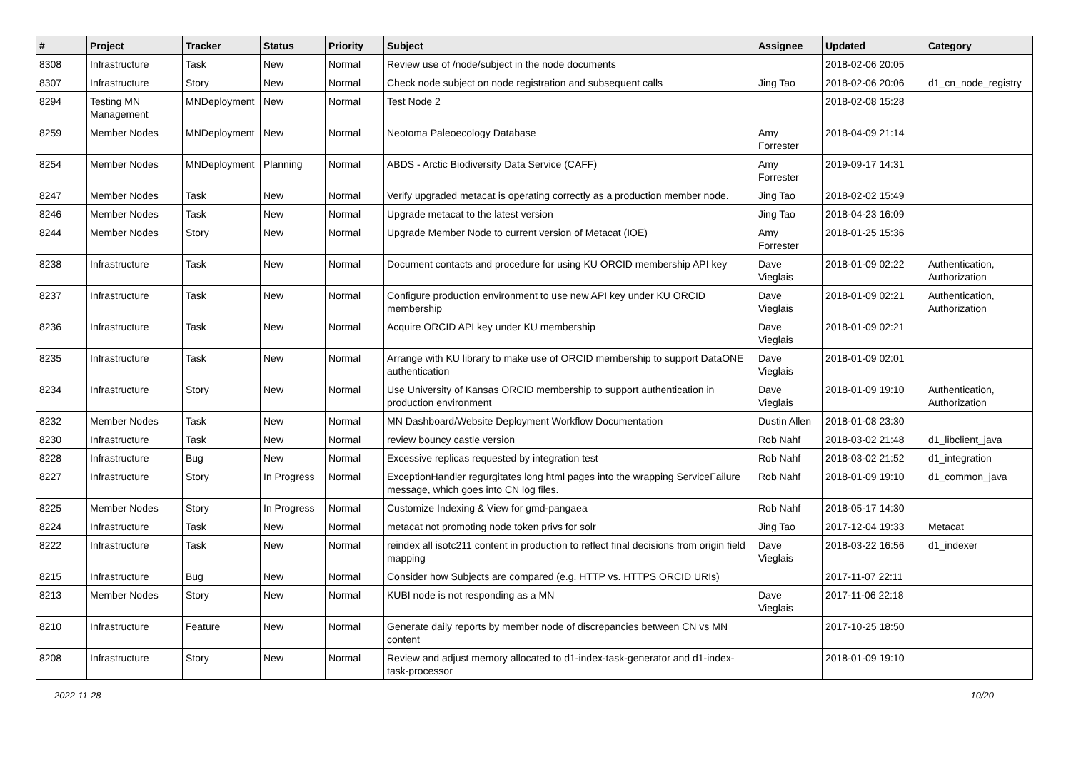| # | Project | Tracker | Status | Priority | Subject | Assignee | Updated | Category |
| --- | --- | --- | --- | --- | --- | --- | --- | --- |
| 8308 | Infrastructure | Task | New | Normal | Review use of /node/subject in the node documents | | 2018-02-06 20:05 | |
| 8307 | Infrastructure | Story | New | Normal | Check node subject on node registration and subsequent calls | Jing Tao | 2018-02-06 20:06 | d1_cn_node_registry |
| 8294 | Testing MN Management | MNDeployment | New | Normal | Test Node 2 | | 2018-02-08 15:28 | |
| 8259 | Member Nodes | MNDeployment | New | Normal | Neotoma Paleoecology Database | Amy Forrester | 2018-04-09 21:14 | |
| 8254 | Member Nodes | MNDeployment | Planning | Normal | ABDS - Arctic Biodiversity Data Service (CAFF) | Amy Forrester | 2019-09-17 14:31 | |
| 8247 | Member Nodes | Task | New | Normal | Verify upgraded metacat is operating correctly as a production member node. | Jing Tao | 2018-02-02 15:49 | |
| 8246 | Member Nodes | Task | New | Normal | Upgrade metacat to the latest version | Jing Tao | 2018-04-23 16:09 | |
| 8244 | Member Nodes | Story | New | Normal | Upgrade Member Node to current version of Metacat (IOE) | Amy Forrester | 2018-01-25 15:36 | |
| 8238 | Infrastructure | Task | New | Normal | Document contacts and procedure for using KU ORCID membership API key | Dave Vieglais | 2018-01-09 02:22 | Authentication, Authorization |
| 8237 | Infrastructure | Task | New | Normal | Configure production environment to use new API key under KU ORCID membership | Dave Vieglais | 2018-01-09 02:21 | Authentication, Authorization |
| 8236 | Infrastructure | Task | New | Normal | Acquire ORCID API key under KU membership | Dave Vieglais | 2018-01-09 02:21 | |
| 8235 | Infrastructure | Task | New | Normal | Arrange with KU library to make use of ORCID membership to support DataONE authentication | Dave Vieglais | 2018-01-09 02:01 | |
| 8234 | Infrastructure | Story | New | Normal | Use University of Kansas ORCID membership to support authentication in production environment | Dave Vieglais | 2018-01-09 19:10 | Authentication, Authorization |
| 8232 | Member Nodes | Task | New | Normal | MN Dashboard/Website Deployment Workflow Documentation | Dustin Allen | 2018-01-08 23:30 | |
| 8230 | Infrastructure | Task | New | Normal | review bouncy castle version | Rob Nahf | 2018-03-02 21:48 | d1_libclient_java |
| 8228 | Infrastructure | Bug | New | Normal | Excessive replicas requested by integration test | Rob Nahf | 2018-03-02 21:52 | d1_integration |
| 8227 | Infrastructure | Story | In Progress | Normal | ExceptionHandler regurgitates long html pages into the wrapping ServiceFailure message, which goes into CN log files. | Rob Nahf | 2018-01-09 19:10 | d1_common_java |
| 8225 | Member Nodes | Story | In Progress | Normal | Customize Indexing & View for gmd-pangaea | Rob Nahf | 2018-05-17 14:30 | |
| 8224 | Infrastructure | Task | New | Normal | metacat not promoting node token privs for solr | Jing Tao | 2017-12-04 19:33 | Metacat |
| 8222 | Infrastructure | Task | New | Normal | reindex all isotc211 content in production to reflect final decisions from origin field mapping | Dave Vieglais | 2018-03-22 16:56 | d1_indexer |
| 8215 | Infrastructure | Bug | New | Normal | Consider how Subjects are compared (e.g. HTTP vs. HTTPS ORCID URIs) | | 2017-11-07 22:11 | |
| 8213 | Member Nodes | Story | New | Normal | KUBI node is not responding as a MN | Dave Vieglais | 2017-11-06 22:18 | |
| 8210 | Infrastructure | Feature | New | Normal | Generate daily reports by member node of discrepancies between CN vs MN content | | 2017-10-25 18:50 | |
| 8208 | Infrastructure | Story | New | Normal | Review and adjust memory allocated to d1-index-task-generator and d1-index-task-processor | | 2018-01-09 19:10 | |
2022-11-28 10/20